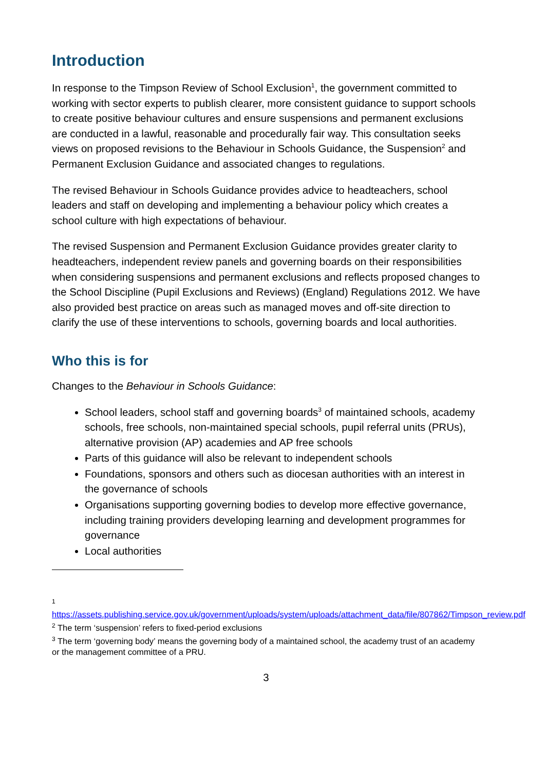Introduction
In response to the Timpson Review of School Exclusion<sup>1</sup>, the government committed to working with sector experts to publish clearer, more consistent guidance to support schools to create positive behaviour cultures and ensure suspensions and permanent exclusions are conducted in a lawful, reasonable and procedurally fair way. This consultation seeks views on proposed revisions to the Behaviour in Schools Guidance, the Suspension<sup>2</sup> and Permanent Exclusion Guidance and associated changes to regulations.
The revised Behaviour in Schools Guidance provides advice to headteachers, school leaders and staff on developing and implementing a behaviour policy which creates a school culture with high expectations of behaviour.
The revised Suspension and Permanent Exclusion Guidance provides greater clarity to headteachers, independent review panels and governing boards on their responsibilities when considering suspensions and permanent exclusions and reflects proposed changes to the School Discipline (Pupil Exclusions and Reviews) (England) Regulations 2012. We have also provided best practice on areas such as managed moves and off-site direction to clarify the use of these interventions to schools, governing boards and local authorities.
Who this is for
Changes to the Behaviour in Schools Guidance:
School leaders, school staff and governing boards<sup>3</sup> of maintained schools, academy schools, free schools, non-maintained special schools, pupil referral units (PRUs), alternative provision (AP) academies and AP free schools
Parts of this guidance will also be relevant to independent schools
Foundations, sponsors and others such as diocesan authorities with an interest in the governance of schools
Organisations supporting governing bodies to develop more effective governance, including training providers developing learning and development programmes for governance
Local authorities
<sup>1</sup>
https://assets.publishing.service.gov.uk/government/uploads/system/uploads/attachment_data/file/807862/Timpson_review.pdf
<sup>2</sup> The term ‘suspension’ refers to fixed-period exclusions
<sup>3</sup> The term ‘governing body’ means the governing body of a maintained school, the academy trust of an academy or the management committee of a PRU.
3